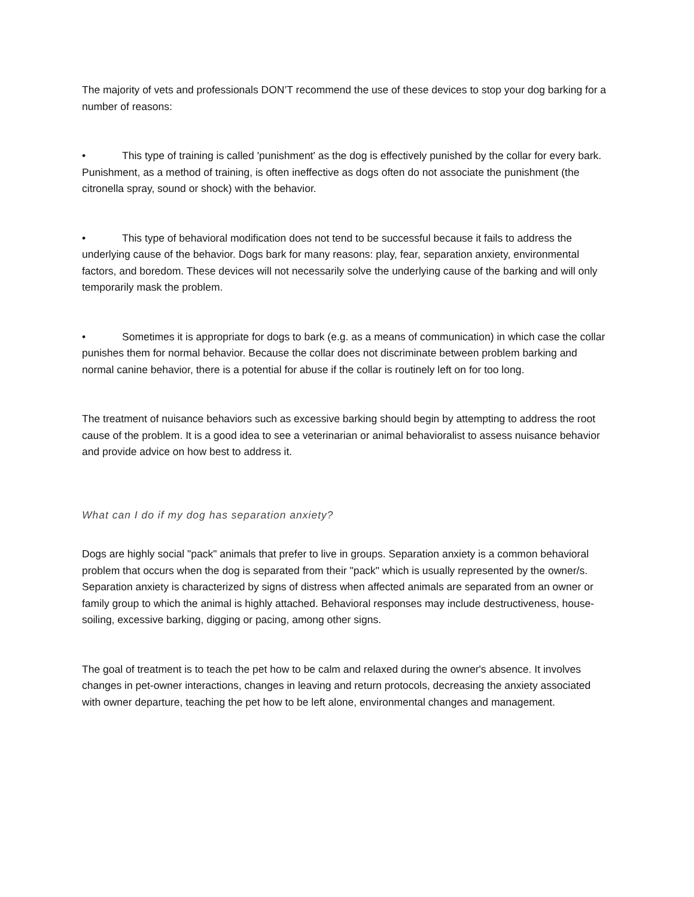The majority of vets and professionals DON’T recommend the use of these devices to stop your dog barking for a number of reasons:
• This type of training is called 'punishment' as the dog is effectively punished by the collar for every bark. Punishment, as a method of training, is often ineffective as dogs often do not associate the punishment (the citronella spray, sound or shock) with the behavior.
• This type of behavioral modification does not tend to be successful because it fails to address the underlying cause of the behavior. Dogs bark for many reasons: play, fear, separation anxiety, environmental factors, and boredom. These devices will not necessarily solve the underlying cause of the barking and will only temporarily mask the problem.
• Sometimes it is appropriate for dogs to bark (e.g. as a means of communication) in which case the collar punishes them for normal behavior. Because the collar does not discriminate between problem barking and normal canine behavior, there is a potential for abuse if the collar is routinely left on for too long.
The treatment of nuisance behaviors such as excessive barking should begin by attempting to address the root cause of the problem. It is a good idea to see a veterinarian or animal behavioralist to assess nuisance behavior and provide advice on how best to address it.
What can I do if my dog has separation anxiety?
Dogs are highly social "pack" animals that prefer to live in groups. Separation anxiety is a common behavioral problem that occurs when the dog is separated from their "pack" which is usually represented by the owner/s. Separation anxiety is characterized by signs of distress when affected animals are separated from an owner or family group to which the animal is highly attached. Behavioral responses may include destructiveness, house-soiling, excessive barking, digging or pacing, among other signs.
The goal of treatment is to teach the pet how to be calm and relaxed during the owner's absence. It involves changes in pet-owner interactions, changes in leaving and return protocols, decreasing the anxiety associated with owner departure, teaching the pet how to be left alone, environmental changes and management.